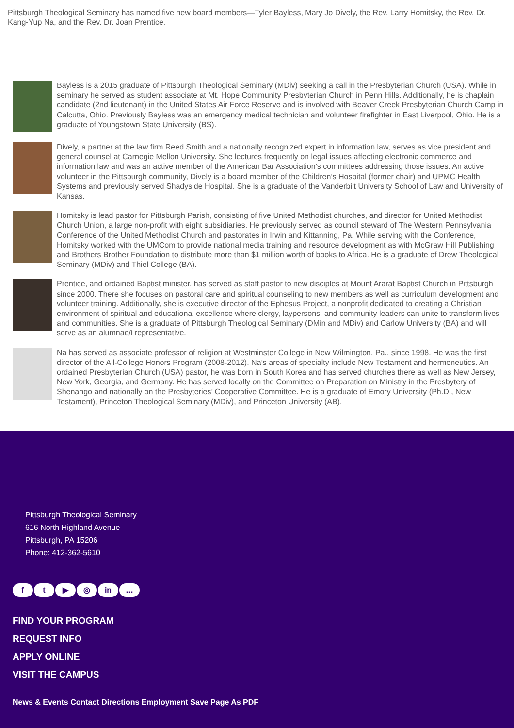Pittsburgh Theological Seminary has named five new board members—Tyler Bayless, Mary Jo Dively, the Rev. Larry Homitsky, the Rev. Dr. Kang-Yup Na, and the Rev. Dr. Joan Prentice.
Bayless is a 2015 graduate of Pittsburgh Theological Seminary (MDiv) seeking a call in the Presbyterian Church (USA). While in seminary he served as student associate at Mt. Hope Community Presbyterian Church in Penn Hills. Additionally, he is chaplain candidate (2nd lieutenant) in the United States Air Force Reserve and is involved with Beaver Creek Presbyterian Church Camp in Calcutta, Ohio. Previously Bayless was an emergency medical technician and volunteer firefighter in East Liverpool, Ohio. He is a graduate of Youngstown State University (BS).
Dively, a partner at the law firm Reed Smith and a nationally recognized expert in information law, serves as vice president and general counsel at Carnegie Mellon University. She lectures frequently on legal issues affecting electronic commerce and information law and was an active member of the American Bar Association’s committees addressing those issues. An active volunteer in the Pittsburgh community, Dively is a board member of the Children’s Hospital (former chair) and UPMC Health Systems and previously served Shadyside Hospital. She is a graduate of the Vanderbilt University School of Law and University of Kansas.
Homitsky is lead pastor for Pittsburgh Parish, consisting of five United Methodist churches, and director for United Methodist Church Union, a large non-profit with eight subsidiaries. He previously served as council steward of The Western Pennsylvania Conference of the United Methodist Church and pastorates in Irwin and Kittanning, Pa. While serving with the Conference, Homitsky worked with the UMCom to provide national media training and resource development as with McGraw Hill Publishing and Brothers Brother Foundation to distribute more than $1 million worth of books to Africa. He is a graduate of Drew Theological Seminary (MDiv) and Thiel College (BA).
Prentice, and ordained Baptist minister, has served as staff pastor to new disciples at Mount Ararat Baptist Church in Pittsburgh since 2000. There she focuses on pastoral care and spiritual counseling to new members as well as curriculum development and volunteer training. Additionally, she is executive director of the Ephesus Project, a nonprofit dedicated to creating a Christian environment of spiritual and educational excellence where clergy, laypersons, and community leaders can unite to transform lives and communities. She is a graduate of Pittsburgh Theological Seminary (DMin and MDiv) and Carlow University (BA) and will serve as an alumnae/i representative.
Na has served as associate professor of religion at Westminster College in New Wilmington, Pa., since 1998. He was the first director of the All-College Honors Program (2008-2012). Na’s areas of specialty include New Testament and hermeneutics. An ordained Presbyterian Church (USA) pastor, he was born in South Korea and has served churches there as well as New Jersey, New York, Georgia, and Germany. He has served locally on the Committee on Preparation on Ministry in the Presbytery of Shenango and nationally on the Presbyteries’ Cooperative Committee. He is a graduate of Emory University (Ph.D., New Testament), Princeton Theological Seminary (MDiv), and Princeton University (AB).
Pittsburgh Theological Seminary
616 North Highland Avenue
Pittsburgh, PA 15206
Phone: 412-362-5610
ft ▶ ◎ in …
FIND YOUR PROGRAM
REQUEST INFO
APPLY ONLINE
VISIT THE CAMPUS
News & Events Contact Directions Employment Save Page As PDF